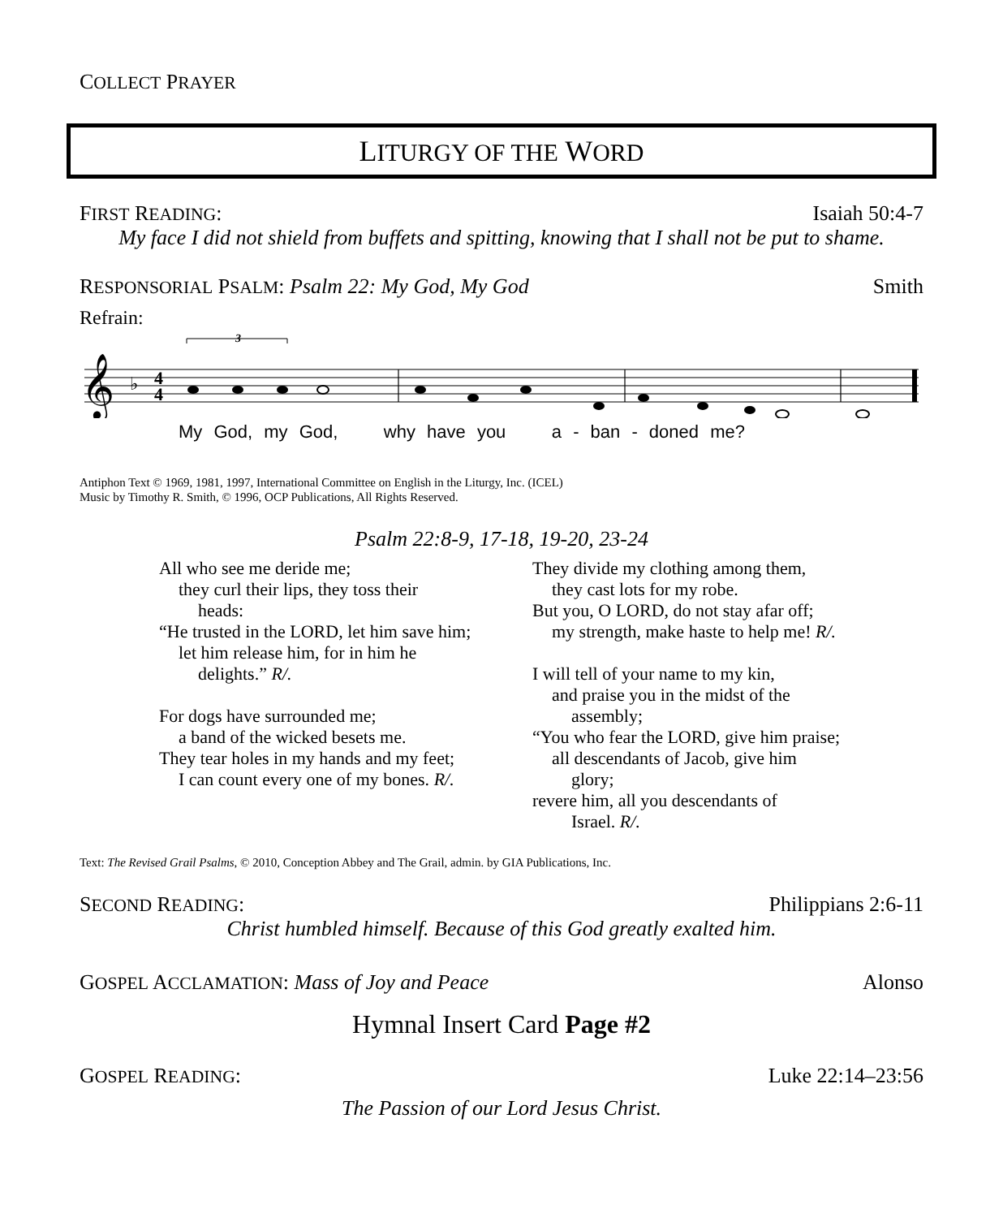COLLECT PRAYER
LITURGY OF THE WORD
FIRST READING: Isaiah 50:4-7
My face I did not shield from buffets and spitting, knowing that I shall not be put to shame.
RESPONSORIAL PSALM: Psalm 22: My God, My God Smith
Refrain:
𝄞
♭
4
4
3
My God, my God, why have you a - ban - doned me?
Antiphon Text © 1969, 1981, 1997, International Committee on English in the Liturgy, Inc. (ICEL)
Music by Timothy R. Smith, © 1996, OCP Publications, All Rights Reserved.
Psalm 22:8-9, 17-18, 19-20, 23-24
All who see me deride me;
they curl their lips, they toss their
heads:
“He trusted in the LORD, let him save him;
let him release him, for in him he
delights.” R/.
For dogs have surrounded me;
a band of the wicked besets me.
They tear holes in my hands and my feet;
I can count every one of my bones. R/.
They divide my clothing among them,
they cast lots for my robe.
But you, O LORD, do not stay afar off;
my strength, make haste to help me! R/.
I will tell of your name to my kin,
and praise you in the midst of the
assembly;
“You who fear the LORD, give him praise;
all descendants of Jacob, give him
glory;
revere him, all you descendants of
Israel. R/.
Text: The Revised Grail Psalms, © 2010, Conception Abbey and The Grail, admin. by GIA Publications, Inc.
SECOND READING: Philippians 2:6-11
Christ humbled himself. Because of this God greatly exalted him.
GOSPEL ACCLAMATION: Mass of Joy and Peace Alonso
Hymnal Insert Card Page #2
GOSPEL READING: Luke 22:14–23:56
The Passion of our Lord Jesus Christ.